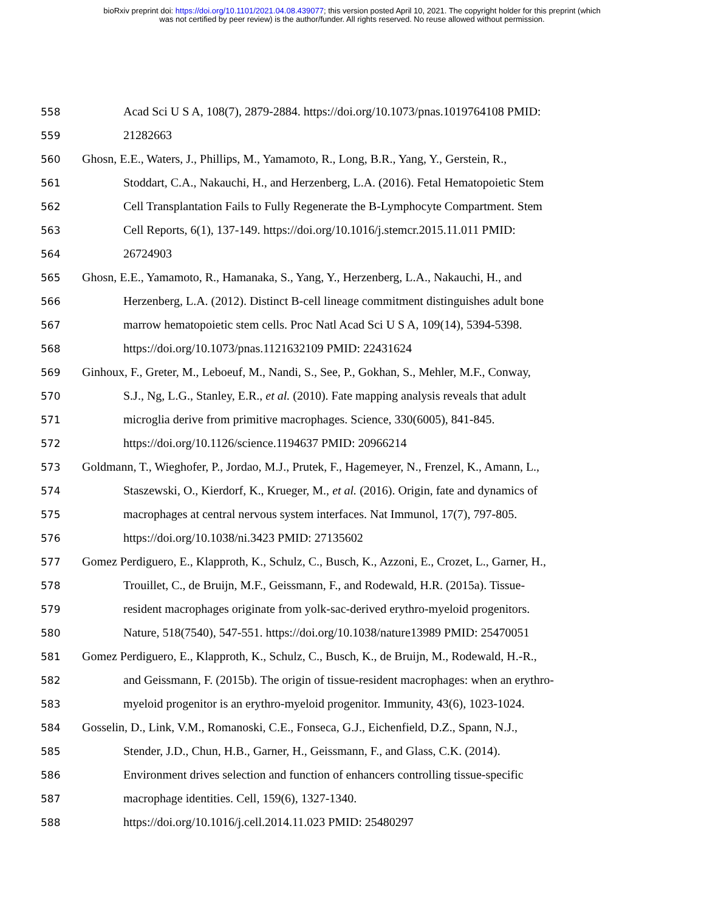bioRxiv preprint doi: https://doi.org/10.1101/2021.04.08.439077; this version posted April 10, 2021. The copyright holder for this preprint (which
was not certified by peer review) is the author/funder. All rights reserved. No reuse allowed without permission.
558 Acad Sci U S A, 108(7), 2879-2884. https://doi.org/10.1073/pnas.1019764108 PMID:
559 21282663
560 Ghosn, E.E., Waters, J., Phillips, M., Yamamoto, R., Long, B.R., Yang, Y., Gerstein, R.,
561 Stoddart, C.A., Nakauchi, H., and Herzenberg, L.A. (2016). Fetal Hematopoietic Stem
562 Cell Transplantation Fails to Fully Regenerate the B-Lymphocyte Compartment. Stem
563 Cell Reports, 6(1), 137-149. https://doi.org/10.1016/j.stemcr.2015.11.011 PMID:
564 26724903
565 Ghosn, E.E., Yamamoto, R., Hamanaka, S., Yang, Y., Herzenberg, L.A., Nakauchi, H., and
566 Herzenberg, L.A. (2012). Distinct B-cell lineage commitment distinguishes adult bone
567 marrow hematopoietic stem cells. Proc Natl Acad Sci U S A, 109(14), 5394-5398.
568 https://doi.org/10.1073/pnas.1121632109 PMID: 22431624
569 Ginhoux, F., Greter, M., Leboeuf, M., Nandi, S., See, P., Gokhan, S., Mehler, M.F., Conway,
570 S.J., Ng, L.G., Stanley, E.R., et al. (2010). Fate mapping analysis reveals that adult
571 microglia derive from primitive macrophages. Science, 330(6005), 841-845.
572 https://doi.org/10.1126/science.1194637 PMID: 20966214
573 Goldmann, T., Wieghofer, P., Jordao, M.J., Prutek, F., Hagemeyer, N., Frenzel, K., Amann, L.,
574 Staszewski, O., Kierdorf, K., Krueger, M., et al. (2016). Origin, fate and dynamics of
575 macrophages at central nervous system interfaces. Nat Immunol, 17(7), 797-805.
576 https://doi.org/10.1038/ni.3423 PMID: 27135602
577 Gomez Perdiguero, E., Klapproth, K., Schulz, C., Busch, K., Azzoni, E., Crozet, L., Garner, H.,
578 Trouillet, C., de Bruijn, M.F., Geissmann, F., and Rodewald, H.R. (2015a). Tissue-
579 resident macrophages originate from yolk-sac-derived erythro-myeloid progenitors.
580 Nature, 518(7540), 547-551. https://doi.org/10.1038/nature13989 PMID: 25470051
581 Gomez Perdiguero, E., Klapproth, K., Schulz, C., Busch, K., de Bruijn, M., Rodewald, H.-R.,
582 and Geissmann, F. (2015b). The origin of tissue-resident macrophages: when an erythro-
583 myeloid progenitor is an erythro-myeloid progenitor. Immunity, 43(6), 1023-1024.
584 Gosselin, D., Link, V.M., Romanoski, C.E., Fonseca, G.J., Eichenfield, D.Z., Spann, N.J.,
585 Stender, J.D., Chun, H.B., Garner, H., Geissmann, F., and Glass, C.K. (2014).
586 Environment drives selection and function of enhancers controlling tissue-specific
587 macrophage identities. Cell, 159(6), 1327-1340.
588 https://doi.org/10.1016/j.cell.2014.11.023 PMID: 25480297